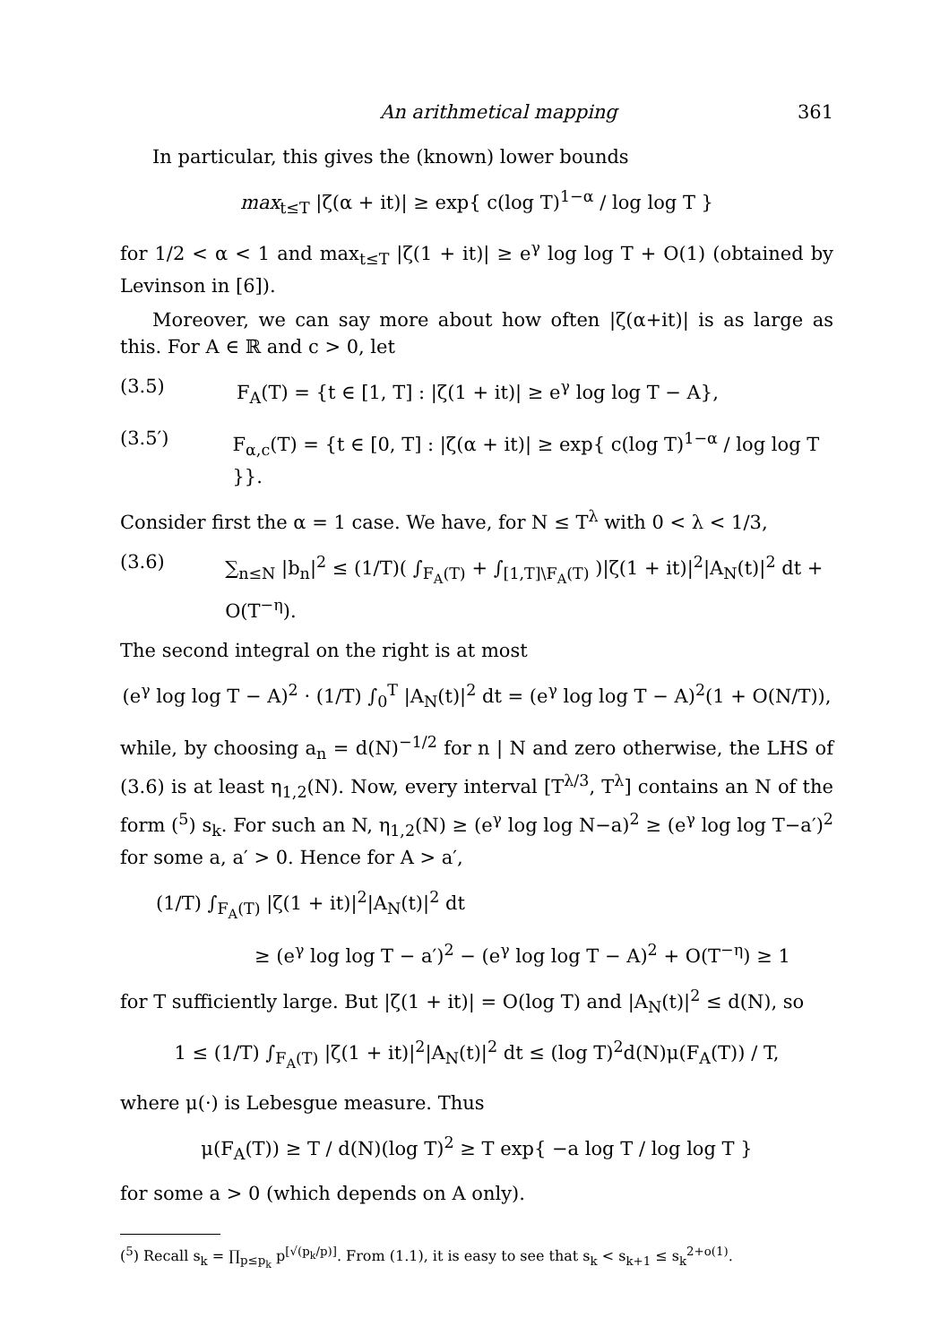An arithmetical mapping 361
In particular, this gives the (known) lower bounds
max<sub>t≤T</sub> |ζ(α + it)| ≥ exp{ c(log T)<sup>1−α</sup> / log log T }
for 1/2 < α < 1 and max<sub>t≤T</sub> |ζ(1 + it)| ≥ e<sup>γ</sup> log log T + O(1) (obtained by Levinson in [6]).
Moreover, we can say more about how often |ζ(α+it)| is as large as this. For A ∈ ℝ and c > 0, let
(3.5) F<sub>A</sub>(T) = {t ∈ [1, T] : |ζ(1 + it)| ≥ e<sup>γ</sup> log log T − A},
(3.5′) F<sub>α,c</sub>(T) = {t ∈ [0, T] : |ζ(α + it)| ≥ exp{ c(log T)<sup>1−α</sup> / log log T }}.
Consider first the α = 1 case. We have, for N ≤ T<sup>λ</sup> with 0 < λ < 1/3,
(3.6) ∑<sub>n≤N</sub> |b<sub>n</sub>|<sup>2</sup> ≤ (1/T)( ∫<sub>F<sub>A</sub>(T)</sub> + ∫<sub>[1,T]\F<sub>A</sub>(T)</sub> )|ζ(1 + it)|<sup>2</sup>|A<sub>N</sub>(t)|<sup>2</sup> dt + O(T<sup>−η</sup>).
The second integral on the right is at most
(e<sup>γ</sup> log log T − A)<sup>2</sup> · (1/T) ∫<sub>0</sub><sup>T</sup> |A<sub>N</sub>(t)|<sup>2</sup> dt = (e<sup>γ</sup> log log T − A)<sup>2</sup>(1 + O(N/T)),
while, by choosing a<sub>n</sub> = d(N)<sup>−1/2</sup> for n | N and zero otherwise, the LHS of (3.6) is at least η<sub>1,2</sub>(N). Now, every interval [T<sup>λ/3</sup>, T<sup>λ</sup>] contains an N of the form (<sup>5</sup>) s<sub>k</sub>. For such an N, η<sub>1,2</sub>(N) ≥ (e<sup>γ</sup> log log N−a)<sup>2</sup> ≥ (e<sup>γ</sup> log log T−a′)<sup>2</sup> for some a, a′ > 0. Hence for A > a′,
(1/T) ∫<sub>F<sub>A</sub>(T)</sub> |ζ(1 + it)|<sup>2</sup>|A<sub>N</sub>(t)|<sup>2</sup> dt
≥ (e<sup>γ</sup> log log T − a′)<sup>2</sup> − (e<sup>γ</sup> log log T − A)<sup>2</sup> + O(T<sup>−η</sup>) ≥ 1
for T sufficiently large. But |ζ(1 + it)| = O(log T) and |A<sub>N</sub>(t)|<sup>2</sup> ≤ d(N), so
1 ≤ (1/T) ∫<sub>F<sub>A</sub>(T)</sub> |ζ(1 + it)|<sup>2</sup>|A<sub>N</sub>(t)|<sup>2</sup> dt ≤ (log T)<sup>2</sup>d(N)μ(F<sub>A</sub>(T)) / T,
where μ(·) is Lebesgue measure. Thus
μ(F<sub>A</sub>(T)) ≥ T / d(N)(log T)<sup>2</sup> ≥ T exp{ −a log T / log log T }
for some a > 0 (which depends on A only).
(<sup>5</sup>) Recall s<sub>k</sub> = ∏<sub>p≤p<sub>k</sub></sub> p<sup>[√(p<sub>k</sub>/p)]</sup>. From (1.1), it is easy to see that s<sub>k</sub> < s<sub>k+1</sub> ≤ s<sub>k</sub><sup>2+o(1)</sup>.